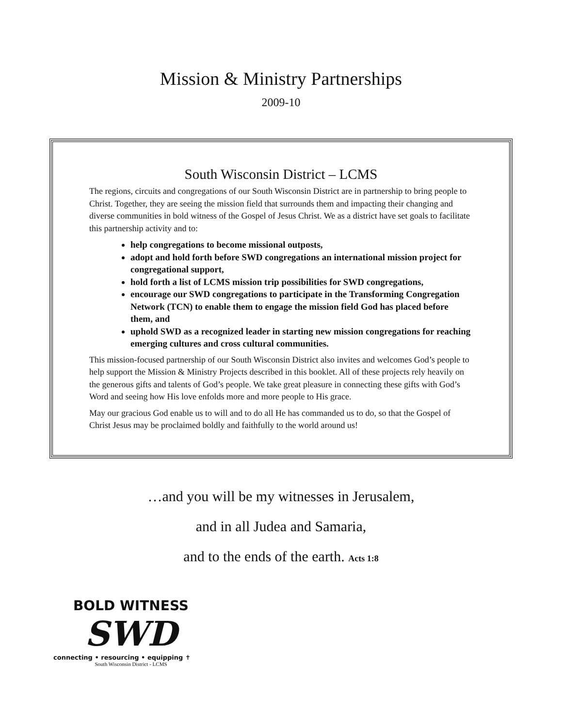Mission & Ministry Partnerships
2009-10
South Wisconsin District – LCMS
The regions, circuits and congregations of our South Wisconsin District are in partnership to bring people to Christ. Together, they are seeing the mission field that surrounds them and impacting their changing and diverse communities in bold witness of the Gospel of Jesus Christ. We as a district have set goals to facilitate this partnership activity and to:
help congregations to become missional outposts,
adopt and hold forth before SWD congregations an international mission project for congregational support,
hold forth a list of LCMS mission trip possibilities for SWD congregations,
encourage our SWD congregations to participate in the Transforming Congregation Network (TCN) to enable them to engage the mission field God has placed before them, and
uphold SWD as a recognized leader in starting new mission congregations for reaching emerging cultures and cross cultural communities.
This mission-focused partnership of our South Wisconsin District also invites and welcomes God’s people to help support the Mission & Ministry Projects described in this booklet. All of these projects rely heavily on the generous gifts and talents of God’s people. We take great pleasure in connecting these gifts with God’s Word and seeing how His love enfolds more and more people to His grace.
May our gracious God enable us to will and to do all He has commanded us to do, so that the Gospel of Christ Jesus may be proclaimed boldly and faithfully to the world around us!
…and you will be my witnesses in Jerusalem,
and in all Judea and Samaria,
and to the ends of the earth. Acts 1:8
BOLD WITNESS
SWD
connecting • resourcing • equipping ✝
South Wisconsin District - LCMS